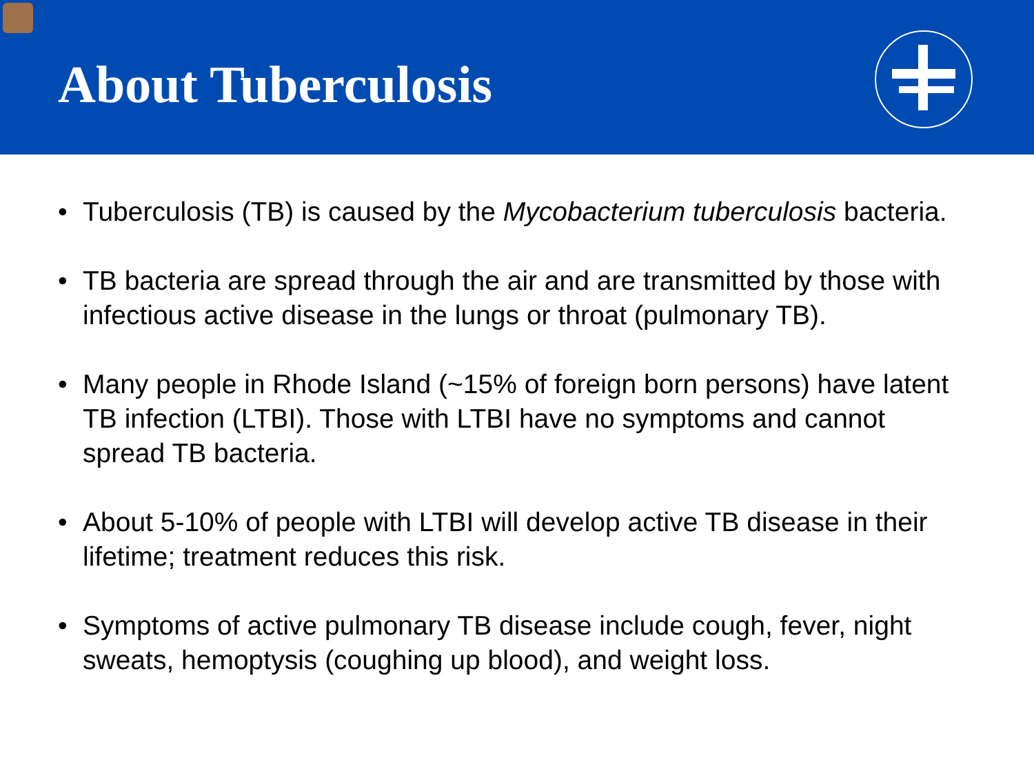About Tuberculosis
• Tuberculosis (TB) is caused by the Mycobacterium tuberculosis bacteria.
• TB bacteria are spread through the air and are transmitted by those with infectious active disease in the lungs or throat (pulmonary TB).
• Many people in Rhode Island (~15% of foreign born persons) have latent TB infection (LTBI). Those with LTBI have no symptoms and cannot spread TB bacteria.
• About 5-10% of people with LTBI will develop active TB disease in their lifetime; treatment reduces this risk.
• Symptoms of active pulmonary TB disease include cough, fever, night sweats, hemoptysis (coughing up blood), and weight loss.